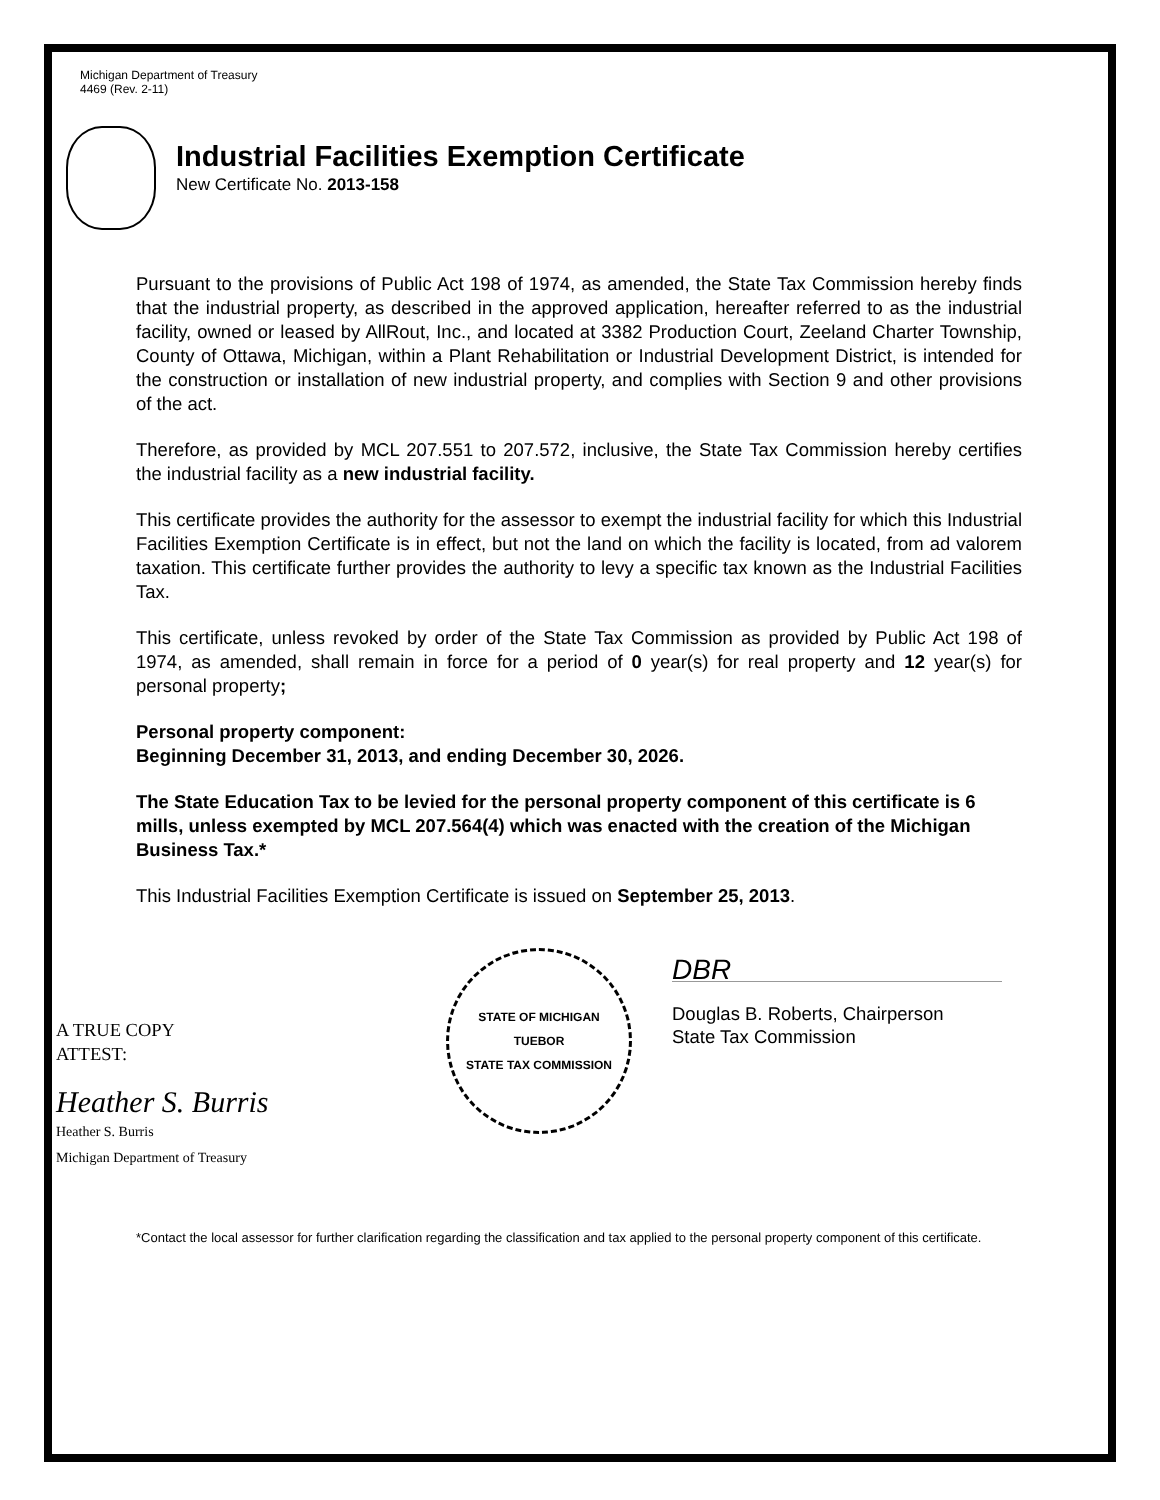Michigan Department of Treasury
4469 (Rev. 2-11)
Industrial Facilities Exemption Certificate
New Certificate No. 2013-158
Pursuant to the provisions of Public Act 198 of 1974, as amended, the State Tax Commission hereby finds that the industrial property, as described in the approved application, hereafter referred to as the industrial facility, owned or leased by AllRout, Inc., and located at 3382 Production Court, Zeeland Charter Township, County of Ottawa, Michigan, within a Plant Rehabilitation or Industrial Development District, is intended for the construction or installation of new industrial property, and complies with Section 9 and other provisions of the act.
Therefore, as provided by MCL 207.551 to 207.572, inclusive, the State Tax Commission hereby certifies the industrial facility as a new industrial facility.
This certificate provides the authority for the assessor to exempt the industrial facility for which this Industrial Facilities Exemption Certificate is in effect, but not the land on which the facility is located, from ad valorem taxation. This certificate further provides the authority to levy a specific tax known as the Industrial Facilities Tax.
This certificate, unless revoked by order of the State Tax Commission as provided by Public Act 198 of 1974, as amended, shall remain in force for a period of 0 year(s) for real property and 12 year(s) for personal property;
Personal property component:
Beginning December 31, 2013, and ending December 30, 2026.
The State Education Tax to be levied for the personal property component of this certificate is 6 mills, unless exempted by MCL 207.564(4) which was enacted with the creation of the Michigan Business Tax.*
This Industrial Facilities Exemption Certificate is issued on September 25, 2013.
A TRUE COPY
ATTEST:
Heather S. Burris
Heather S. Burris
Michigan Department of Treasury
STATE OF MICHIGAN
TUEBOR
STATE TAX COMMISSION
DBR
Douglas B. Roberts, Chairperson
State Tax Commission
*Contact the local assessor for further clarification regarding the classification and tax applied to the personal property component of this certificate.